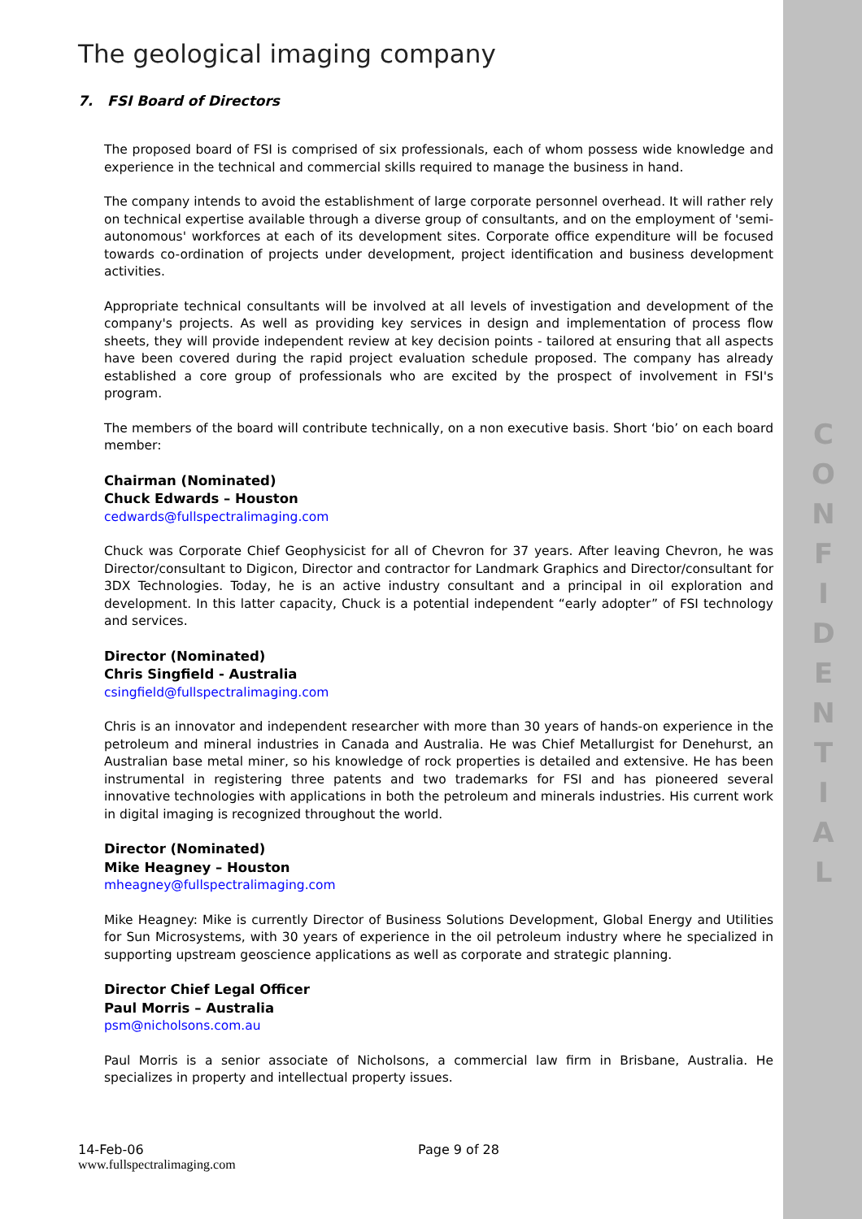C
O
N
F
I
D
E
N
T
I
A
L
The geological imaging company
7. FSI Board of Directors
The proposed board of FSI is comprised of six professionals, each of whom possess wide knowledge and experience in the technical and commercial skills required to manage the business in hand.
The company intends to avoid the establishment of large corporate personnel overhead. It will rather rely on technical expertise available through a diverse group of consultants, and on the employment of 'semi-autonomous' workforces at each of its development sites. Corporate office expenditure will be focused towards co-ordination of projects under development, project identification and business development activities.
Appropriate technical consultants will be involved at all levels of investigation and development of the company's projects. As well as providing key services in design and implementation of process flow sheets, they will provide independent review at key decision points - tailored at ensuring that all aspects have been covered during the rapid project evaluation schedule proposed. The company has already established a core group of professionals who are excited by the prospect of involvement in FSI's program.
The members of the board will contribute technically, on a non executive basis. Short ‘bio’ on each board member:
Chairman (Nominated)
Chuck Edwards – Houston
cedwards@fullspectralimaging.com
Chuck was Corporate Chief Geophysicist for all of Chevron for 37 years. After leaving Chevron, he was Director/consultant to Digicon, Director and contractor for Landmark Graphics and Director/consultant for 3DX Technologies. Today, he is an active industry consultant and a principal in oil exploration and development. In this latter capacity, Chuck is a potential independent “early adopter” of FSI technology and services.
Director (Nominated)
Chris Singfield - Australia
csingfield@fullspectralimaging.com
Chris is an innovator and independent researcher with more than 30 years of hands-on experience in the petroleum and mineral industries in Canada and Australia. He was Chief Metallurgist for Denehurst, an Australian base metal miner, so his knowledge of rock properties is detailed and extensive. He has been instrumental in registering three patents and two trademarks for FSI and has pioneered several innovative technologies with applications in both the petroleum and minerals industries. His current work in digital imaging is recognized throughout the world.
Director (Nominated)
Mike Heagney – Houston
mheagney@fullspectralimaging.com
Mike Heagney: Mike is currently Director of Business Solutions Development, Global Energy and Utilities for Sun Microsystems, with 30 years of experience in the oil petroleum industry where he specialized in supporting upstream geoscience applications as well as corporate and strategic planning.
Director Chief Legal Officer
Paul Morris – Australia
psm@nicholsons.com.au
Paul Morris is a senior associate of Nicholsons, a commercial law firm in Brisbane, Australia. He specializes in property and intellectual property issues.
14-Feb-06 Page 9 of 28
www.fullspectralimaging.com